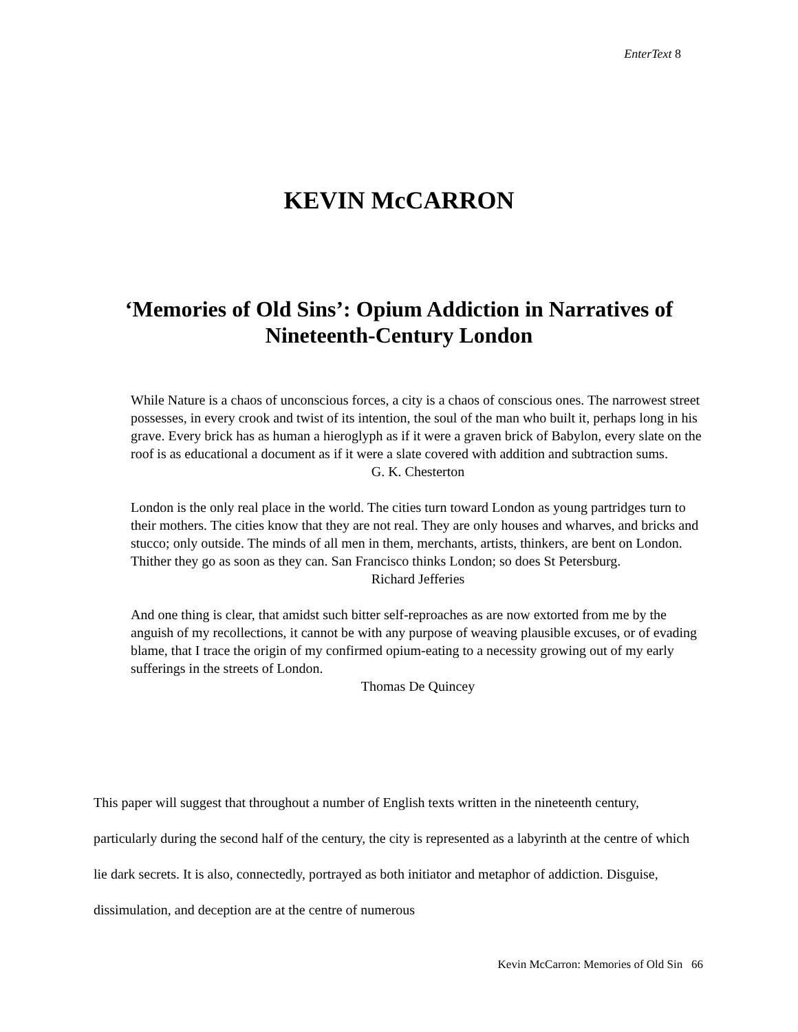EnterText 8
KEVIN McCARRON
‘Memories of Old Sins’: Opium Addiction in Narratives of Nineteenth-Century London
While Nature is a chaos of unconscious forces, a city is a chaos of conscious ones. The narrowest street possesses, in every crook and twist of its intention, the soul of the man who built it, perhaps long in his grave. Every brick has as human a hieroglyph as if it were a graven brick of Babylon, every slate on the roof is as educational a document as if it were a slate covered with addition and subtraction sums.
G. K. Chesterton
London is the only real place in the world. The cities turn toward London as young partridges turn to their mothers. The cities know that they are not real. They are only houses and wharves, and bricks and stucco; only outside. The minds of all men in them, merchants, artists, thinkers, are bent on London. Thither they go as soon as they can. San Francisco thinks London; so does St Petersburg.
Richard Jefferies
And one thing is clear, that amidst such bitter self-reproaches as are now extorted from me by the anguish of my recollections, it cannot be with any purpose of weaving plausible excuses, or of evading blame, that I trace the origin of my confirmed opium-eating to a necessity growing out of my early sufferings in the streets of London.
Thomas De Quincey
This paper will suggest that throughout a number of English texts written in the nineteenth century, particularly during the second half of the century, the city is represented as a labyrinth at the centre of which lie dark secrets. It is also, connectedly, portrayed as both initiator and metaphor of addiction. Disguise, dissimulation, and deception are at the centre of numerous
Kevin McCarron: Memories of Old Sin 66